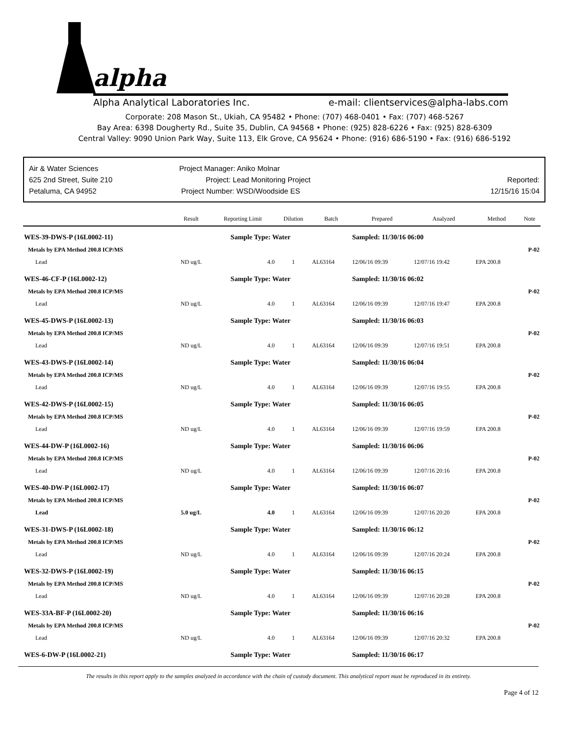alpha
Alpha Analytical Laboratories Inc. e-mail: clientservices@alpha-labs.com
Corporate: 208 Mason St., Ukiah, CA 95482 • Phone: (707) 468-0401 • Fax: (707) 468-5267
Bay Area: 6398 Dougherty Rd., Suite 35, Dublin, CA 94568 • Phone: (925) 828-6226 • Fax: (925) 828-6309
Central Valley: 9090 Union Park Way, Suite 113, Elk Grove, CA 95624 • Phone: (916) 686-5190 • Fax: (916) 686-5192
Air & Water Sciences
625 2nd Street, Suite 210
Petaluma, CA 94952
Project Manager: Aniko Molnar
Project: Lead Monitoring Project
Project Number: WSD/Woodside ES
Reported:
12/15/16 15:04
| | Result | Reporting Limit | Dilution | Batch | Prepared | Analyzed | Method | Note |
| --- | --- | --- | --- | --- | --- | --- | --- | --- |
| WES-39-DWS-P (16L0002-11) | | Sample Type: Water | | | Sampled: 11/30/16 06:00 | | | |
| Metals by EPA Method 200.8 ICP/MS | | | | | | | | P-02 |
| Lead | ND ug/L | 4.0 | 1 | AL63164 | 12/06/16 09:39 | 12/07/16 19:42 | EPA 200.8 | |
| WES-46-CF-P (16L0002-12) | | Sample Type: Water | | | Sampled: 11/30/16 06:02 | | | |
| Metals by EPA Method 200.8 ICP/MS | | | | | | | | P-02 |
| Lead | ND ug/L | 4.0 | 1 | AL63164 | 12/06/16 09:39 | 12/07/16 19:47 | EPA 200.8 | |
| WES-45-DWS-P (16L0002-13) | | Sample Type: Water | | | Sampled: 11/30/16 06:03 | | | |
| Metals by EPA Method 200.8 ICP/MS | | | | | | | | P-02 |
| Lead | ND ug/L | 4.0 | 1 | AL63164 | 12/06/16 09:39 | 12/07/16 19:51 | EPA 200.8 | |
| WES-43-DWS-P (16L0002-14) | | Sample Type: Water | | | Sampled: 11/30/16 06:04 | | | |
| Metals by EPA Method 200.8 ICP/MS | | | | | | | | P-02 |
| Lead | ND ug/L | 4.0 | 1 | AL63164 | 12/06/16 09:39 | 12/07/16 19:55 | EPA 200.8 | |
| WES-42-DWS-P (16L0002-15) | | Sample Type: Water | | | Sampled: 11/30/16 06:05 | | | |
| Metals by EPA Method 200.8 ICP/MS | | | | | | | | P-02 |
| Lead | ND ug/L | 4.0 | 1 | AL63164 | 12/06/16 09:39 | 12/07/16 19:59 | EPA 200.8 | |
| WES-44-DW-P (16L0002-16) | | Sample Type: Water | | | Sampled: 11/30/16 06:06 | | | |
| Metals by EPA Method 200.8 ICP/MS | | | | | | | | P-02 |
| Lead | ND ug/L | 4.0 | 1 | AL63164 | 12/06/16 09:39 | 12/07/16 20:16 | EPA 200.8 | |
| WES-40-DW-P (16L0002-17) | | Sample Type: Water | | | Sampled: 11/30/16 06:07 | | | |
| Metals by EPA Method 200.8 ICP/MS | | | | | | | | P-02 |
| Lead | 5.0 ug/L | 4.0 | 1 | AL63164 | 12/06/16 09:39 | 12/07/16 20:20 | EPA 200.8 | |
| WES-31-DWS-P (16L0002-18) | | Sample Type: Water | | | Sampled: 11/30/16 06:12 | | | |
| Metals by EPA Method 200.8 ICP/MS | | | | | | | | P-02 |
| Lead | ND ug/L | 4.0 | 1 | AL63164 | 12/06/16 09:39 | 12/07/16 20:24 | EPA 200.8 | |
| WES-32-DWS-P (16L0002-19) | | Sample Type: Water | | | Sampled: 11/30/16 06:15 | | | |
| Metals by EPA Method 200.8 ICP/MS | | | | | | | | P-02 |
| Lead | ND ug/L | 4.0 | 1 | AL63164 | 12/06/16 09:39 | 12/07/16 20:28 | EPA 200.8 | |
| WES-33A-BF-P (16L0002-20) | | Sample Type: Water | | | Sampled: 11/30/16 06:16 | | | |
| Metals by EPA Method 200.8 ICP/MS | | | | | | | | P-02 |
| Lead | ND ug/L | 4.0 | 1 | AL63164 | 12/06/16 09:39 | 12/07/16 20:32 | EPA 200.8 | |
| WES-6-DW-P (16L0002-21) | | Sample Type: Water | | | Sampled: 11/30/16 06:17 | | | |
The results in this report apply to the samples analyzed in accordance with the chain of custody document. This analytical report must be reproduced in its entirety.
Page 4 of 12